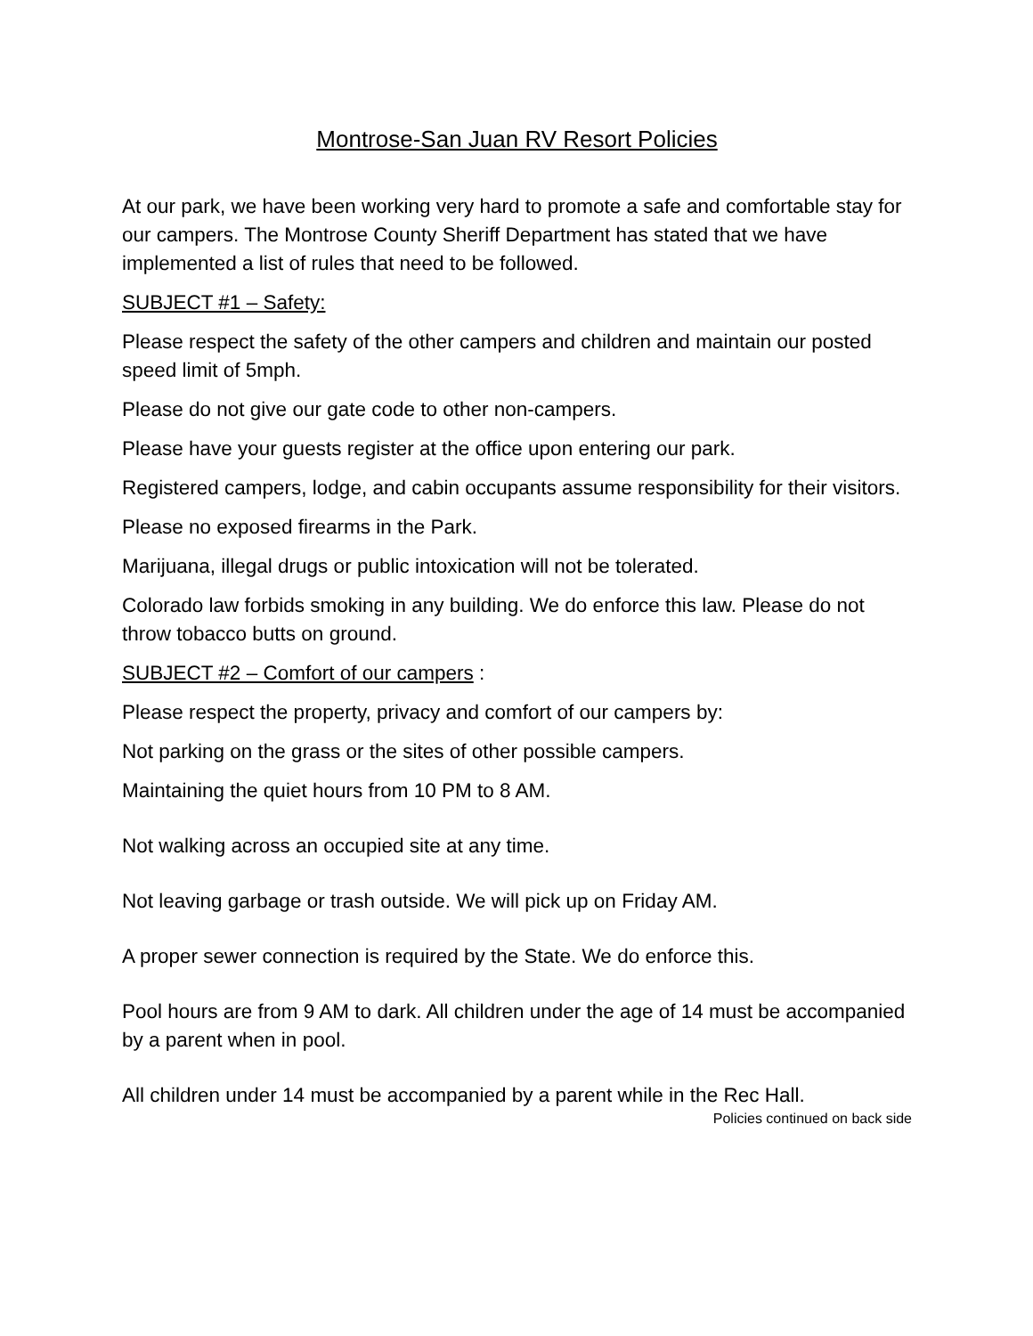Montrose-San Juan RV Resort Policies
At our park, we have been working very hard to promote a safe and comfortable stay for our campers. The Montrose County Sheriff Department has stated that we have implemented a list of rules that need to be followed.
SUBJECT #1 – Safety:
Please respect the safety of the other campers and children and maintain our posted speed limit of 5mph.
Please do not give our gate code to other non-campers.
Please have your guests register at the office upon entering our park.
Registered campers, lodge, and cabin occupants assume responsibility for their visitors.
Please no exposed firearms in the Park.
Marijuana, illegal drugs or public intoxication will not be tolerated.
Colorado law forbids smoking in any building. We do enforce this law. Please do not throw tobacco butts on ground.
SUBJECT #2 – Comfort of our campers :
Please respect the property, privacy and comfort of our campers by:
Not parking on the grass or the sites of other possible campers.
Maintaining the quiet hours from 10 PM to 8 AM.
Not walking across an occupied site at any time.
Not leaving garbage or trash outside. We will pick up on Friday AM.
A proper sewer connection is required by the State. We do enforce this.
Pool hours are from 9 AM to dark. All children under the age of 14 must be accompanied by a parent when in pool.
All children under 14 must be accompanied by a parent while in the Rec Hall.
Policies continued on back side